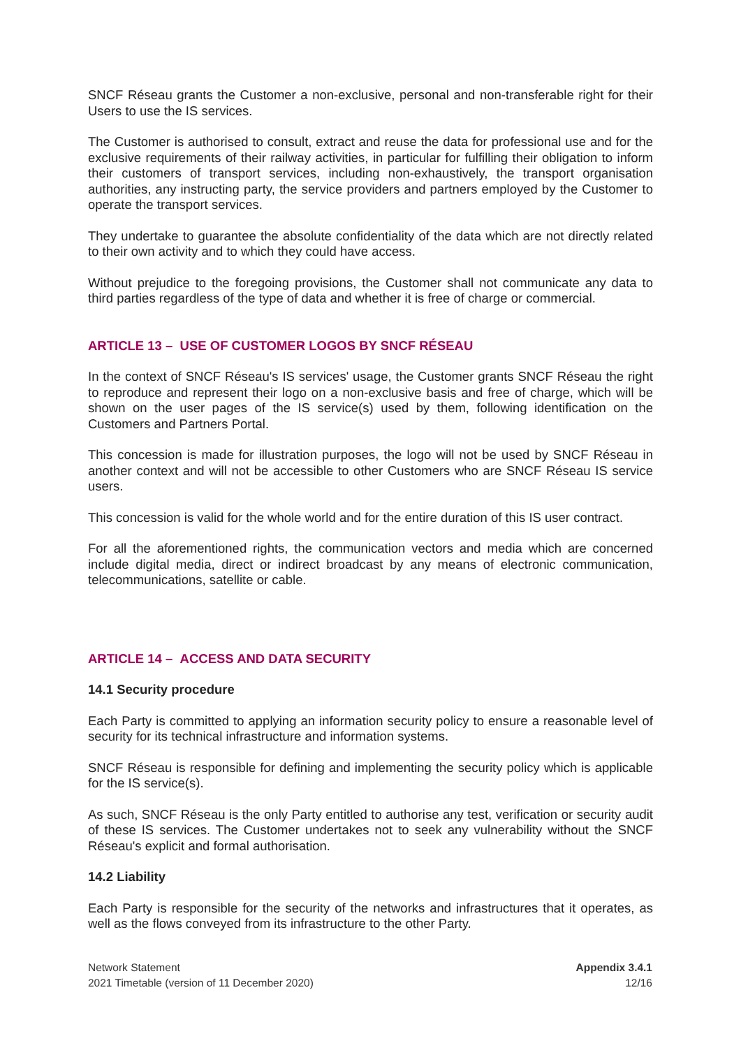SNCF Réseau grants the Customer a non-exclusive, personal and non-transferable right for their Users to use the IS services.
The Customer is authorised to consult, extract and reuse the data for professional use and for the exclusive requirements of their railway activities, in particular for fulfilling their obligation to inform their customers of transport services, including non-exhaustively, the transport organisation authorities, any instructing party, the service providers and partners employed by the Customer to operate the transport services.
They undertake to guarantee the absolute confidentiality of the data which are not directly related to their own activity and to which they could have access.
Without prejudice to the foregoing provisions, the Customer shall not communicate any data to third parties regardless of the type of data and whether it is free of charge or commercial.
ARTICLE 13 – USE OF CUSTOMER LOGOS BY SNCF RÉSEAU
In the context of SNCF Réseau's IS services' usage, the Customer grants SNCF Réseau the right to reproduce and represent their logo on a non-exclusive basis and free of charge, which will be shown on the user pages of the IS service(s) used by them, following identification on the Customers and Partners Portal.
This concession is made for illustration purposes, the logo will not be used by SNCF Réseau in another context and will not be accessible to other Customers who are SNCF Réseau IS service users.
This concession is valid for the whole world and for the entire duration of this IS user contract.
For all the aforementioned rights, the communication vectors and media which are concerned include digital media, direct or indirect broadcast by any means of electronic communication, telecommunications, satellite or cable.
ARTICLE 14 – ACCESS AND DATA SECURITY
14.1 Security procedure
Each Party is committed to applying an information security policy to ensure a reasonable level of security for its technical infrastructure and information systems.
SNCF Réseau is responsible for defining and implementing the security policy which is applicable for the IS service(s).
As such, SNCF Réseau is the only Party entitled to authorise any test, verification or security audit of these IS services. The Customer undertakes not to seek any vulnerability without the SNCF Réseau's explicit and formal authorisation.
14.2 Liability
Each Party is responsible for the security of the networks and infrastructures that it operates, as well as the flows conveyed from its infrastructure to the other Party.
Network Statement
2021 Timetable (version of 11 December 2020)
Appendix 3.4.1
12/16